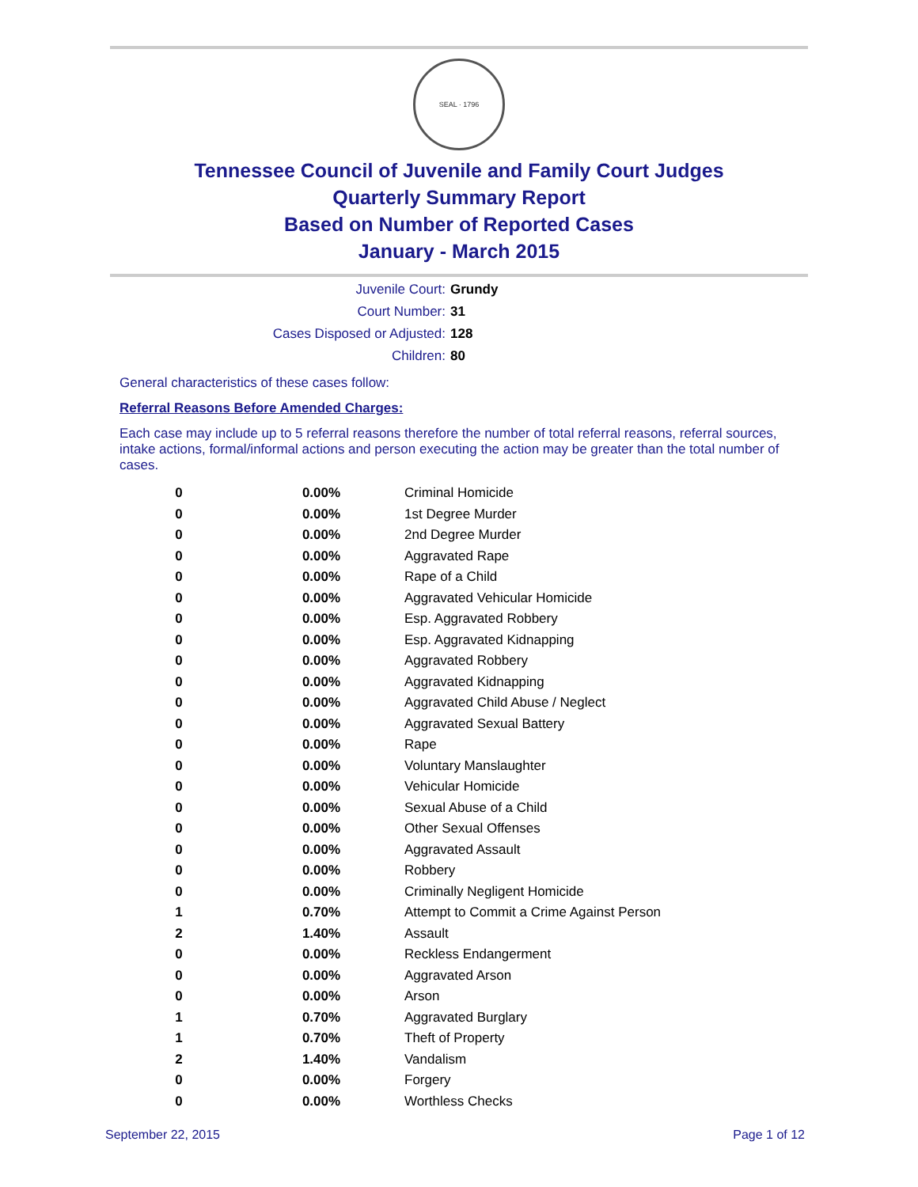SEAL · 1796
Tennessee Council of Juvenile and Family Court Judges
Quarterly Summary Report
Based on Number of Reported Cases
January - March 2015
Juvenile Court:
Grundy
Court Number:
31
Cases Disposed or Adjusted:
128
Children:
80
General characteristics of these cases follow:
Referral Reasons Before Amended Charges:
Each case may include up to 5 referral reasons therefore the number of total referral reasons, referral sources, intake actions, formal/informal actions and person executing the action may be greater than the total number of cases.
| 0 | 0.00% | Criminal Homicide |
| 0 | 0.00% | 1st Degree Murder |
| 0 | 0.00% | 2nd Degree Murder |
| 0 | 0.00% | Aggravated Rape |
| 0 | 0.00% | Rape of a Child |
| 0 | 0.00% | Aggravated Vehicular Homicide |
| 0 | 0.00% | Esp. Aggravated Robbery |
| 0 | 0.00% | Esp. Aggravated Kidnapping |
| 0 | 0.00% | Aggravated Robbery |
| 0 | 0.00% | Aggravated Kidnapping |
| 0 | 0.00% | Aggravated Child Abuse / Neglect |
| 0 | 0.00% | Aggravated Sexual Battery |
| 0 | 0.00% | Rape |
| 0 | 0.00% | Voluntary Manslaughter |
| 0 | 0.00% | Vehicular Homicide |
| 0 | 0.00% | Sexual Abuse of a Child |
| 0 | 0.00% | Other Sexual Offenses |
| 0 | 0.00% | Aggravated Assault |
| 0 | 0.00% | Robbery |
| 0 | 0.00% | Criminally Negligent Homicide |
| 1 | 0.70% | Attempt to Commit a Crime Against Person |
| 2 | 1.40% | Assault |
| 0 | 0.00% | Reckless Endangerment |
| 0 | 0.00% | Aggravated Arson |
| 0 | 0.00% | Arson |
| 1 | 0.70% | Aggravated Burglary |
| 1 | 0.70% | Theft of Property |
| 2 | 1.40% | Vandalism |
| 0 | 0.00% | Forgery |
| 0 | 0.00% | Worthless Checks |
September 22, 2015 Page 1 of 12